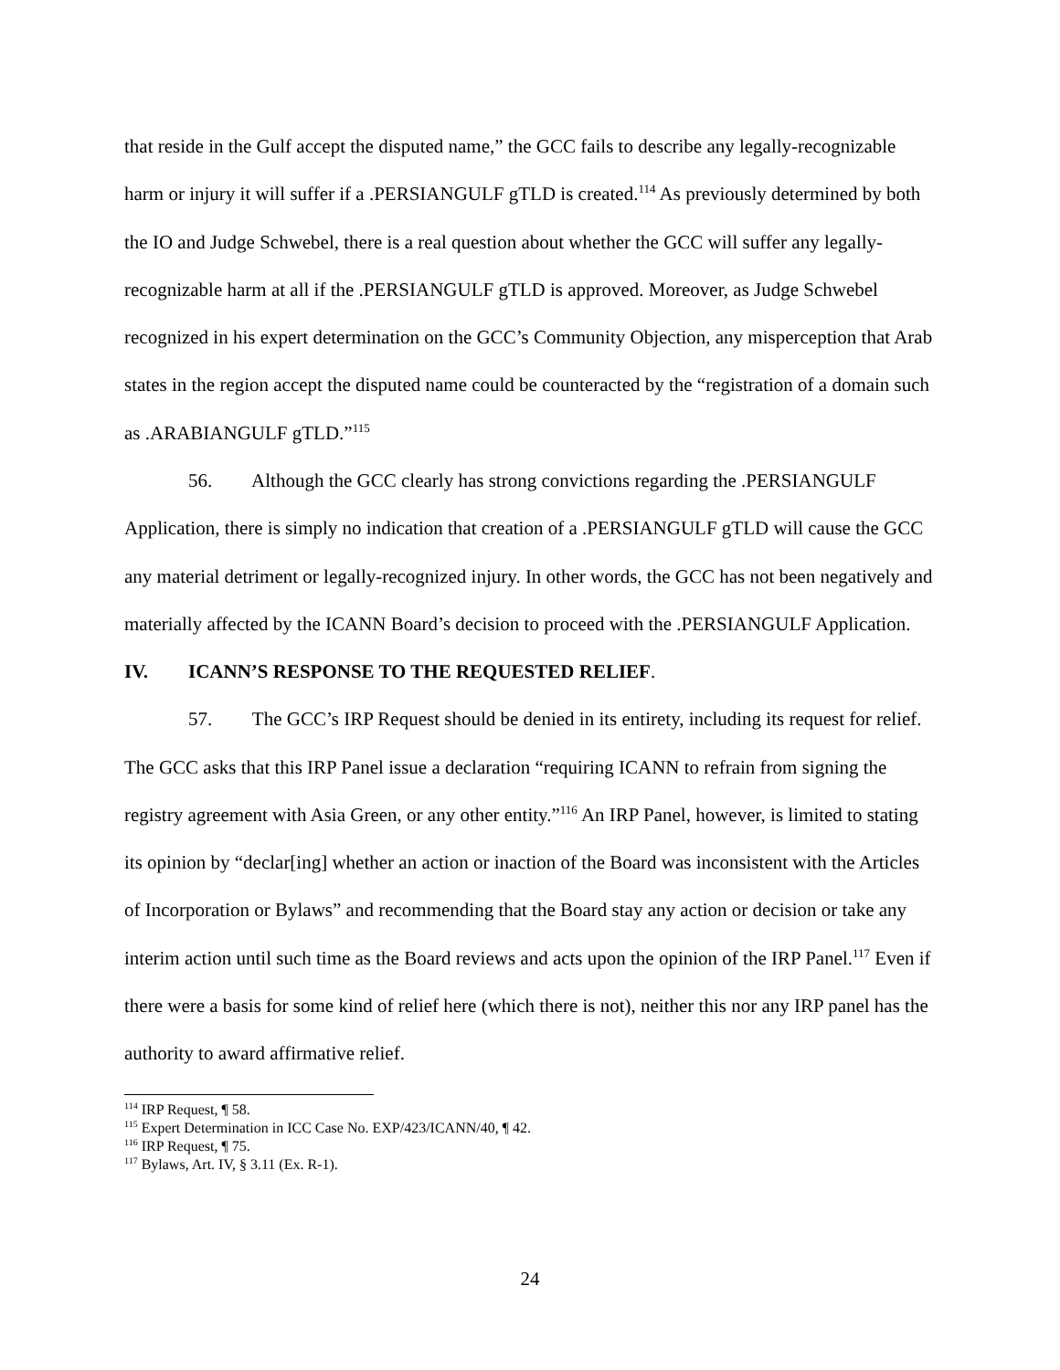that reside in the Gulf accept the disputed name,” the GCC fails to describe any legally-recognizable harm or injury it will suffer if a .PERSIANGULF gTLD is created.<sup>114</sup> As previously determined by both the IO and Judge Schwebel, there is a real question about whether the GCC will suffer any legally-recognizable harm at all if the .PERSIANGULF gTLD is approved. Moreover, as Judge Schwebel recognized in his expert determination on the GCC’s Community Objection, any misperception that Arab states in the region accept the disputed name could be counteracted by the “registration of a domain such as .ARABIANGULF gTLD.”<sup>115</sup>
56. Although the GCC clearly has strong convictions regarding the .PERSIANGULF Application, there is simply no indication that creation of a .PERSIANGULF gTLD will cause the GCC any material detriment or legally-recognized injury. In other words, the GCC has not been negatively and materially affected by the ICANN Board’s decision to proceed with the .PERSIANGULF Application.
IV. ICANN’S RESPONSE TO THE REQUESTED RELIEF.
57. The GCC’s IRP Request should be denied in its entirety, including its request for relief. The GCC asks that this IRP Panel issue a declaration “requiring ICANN to refrain from signing the registry agreement with Asia Green, or any other entity.”<sup>116</sup> An IRP Panel, however, is limited to stating its opinion by “declar[ing] whether an action or inaction of the Board was inconsistent with the Articles of Incorporation or Bylaws” and recommending that the Board stay any action or decision or take any interim action until such time as the Board reviews and acts upon the opinion of the IRP Panel.<sup>117</sup> Even if there were a basis for some kind of relief here (which there is not), neither this nor any IRP panel has the authority to award affirmative relief.
<sup>114</sup> IRP Request, ¶ 58.
<sup>115</sup> Expert Determination in ICC Case No. EXP/423/ICANN/40, ¶ 42.
<sup>116</sup> IRP Request, ¶ 75.
<sup>117</sup> Bylaws, Art. IV, § 3.11 (Ex. R-1).
24